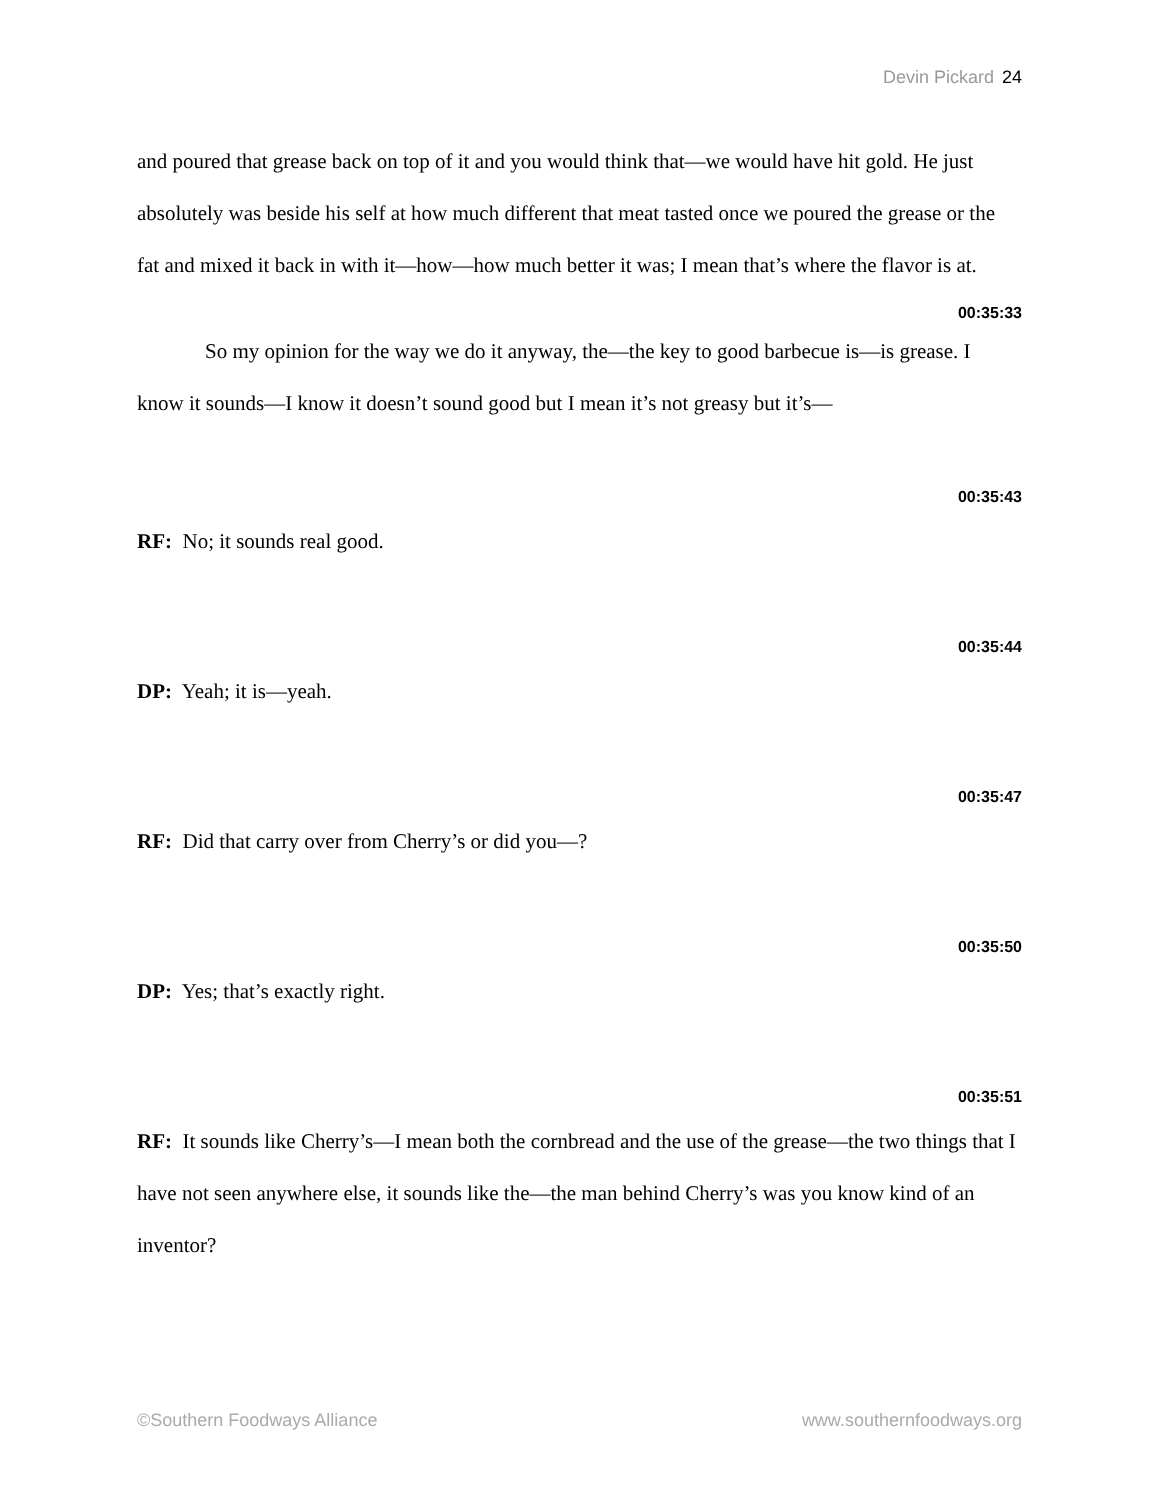Devin Pickard 24
and poured that grease back on top of it and you would think that—we would have hit gold. He just absolutely was beside his self at how much different that meat tasted once we poured the grease or the fat and mixed it back in with it—how—how much better it was; I mean that’s where the flavor is at.
00:35:33
So my opinion for the way we do it anyway, the—the key to good barbecue is—is grease. I know it sounds—I know it doesn’t sound good but I mean it’s not greasy but it’s—
00:35:43
RF: No; it sounds real good.
00:35:44
DP: Yeah; it is—yeah.
00:35:47
RF: Did that carry over from Cherry’s or did you—?
00:35:50
DP: Yes; that’s exactly right.
00:35:51
RF: It sounds like Cherry’s—I mean both the cornbread and the use of the grease—the two things that I have not seen anywhere else, it sounds like the—the man behind Cherry’s was you know kind of an inventor?
©Southern Foodways Alliance www.southernfoodways.org